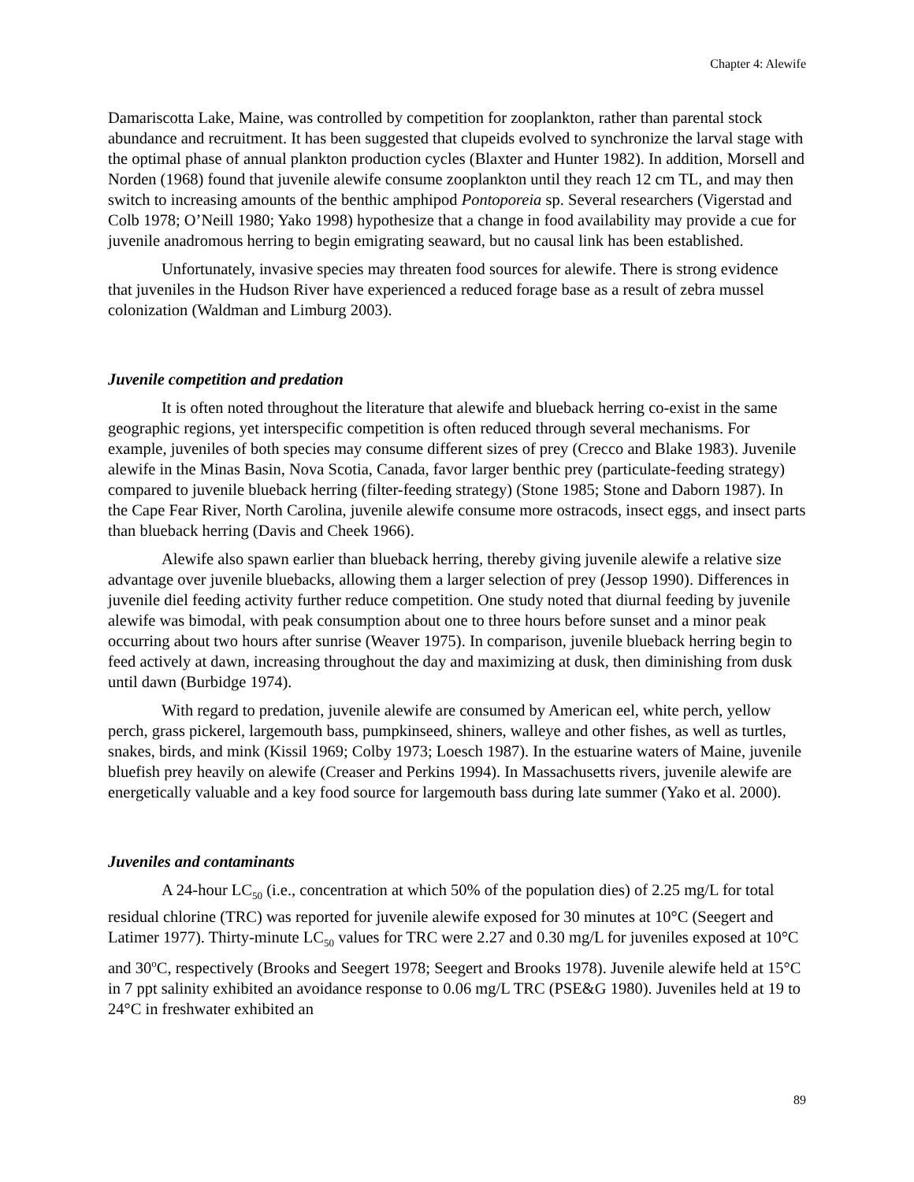Chapter 4: Alewife
Damariscotta Lake, Maine, was controlled by competition for zooplankton, rather than parental stock abundance and recruitment. It has been suggested that clupeids evolved to synchronize the larval stage with the optimal phase of annual plankton production cycles (Blaxter and Hunter 1982). In addition, Morsell and Norden (1968) found that juvenile alewife consume zooplankton until they reach 12 cm TL, and may then switch to increasing amounts of the benthic amphipod Pontoporeia sp. Several researchers (Vigerstad and Colb 1978; O’Neill 1980; Yako 1998) hypothesize that a change in food availability may provide a cue for juvenile anadromous herring to begin emigrating seaward, but no causal link has been established.
Unfortunately, invasive species may threaten food sources for alewife. There is strong evidence that juveniles in the Hudson River have experienced a reduced forage base as a result of zebra mussel colonization (Waldman and Limburg 2003).
Juvenile competition and predation
It is often noted throughout the literature that alewife and blueback herring co-exist in the same geographic regions, yet interspecific competition is often reduced through several mechanisms. For example, juveniles of both species may consume different sizes of prey (Crecco and Blake 1983). Juvenile alewife in the Minas Basin, Nova Scotia, Canada, favor larger benthic prey (particulate-feeding strategy) compared to juvenile blueback herring (filter-feeding strategy) (Stone 1985; Stone and Daborn 1987). In the Cape Fear River, North Carolina, juvenile alewife consume more ostracods, insect eggs, and insect parts than blueback herring (Davis and Cheek 1966).
Alewife also spawn earlier than blueback herring, thereby giving juvenile alewife a relative size advantage over juvenile bluebacks, allowing them a larger selection of prey (Jessop 1990). Differences in juvenile diel feeding activity further reduce competition. One study noted that diurnal feeding by juvenile alewife was bimodal, with peak consumption about one to three hours before sunset and a minor peak occurring about two hours after sunrise (Weaver 1975). In comparison, juvenile blueback herring begin to feed actively at dawn, increasing throughout the day and maximizing at dusk, then diminishing from dusk until dawn (Burbidge 1974).
With regard to predation, juvenile alewife are consumed by American eel, white perch, yellow perch, grass pickerel, largemouth bass, pumpkinseed, shiners, walleye and other fishes, as well as turtles, snakes, birds, and mink (Kissil 1969; Colby 1973; Loesch 1987). In the estuarine waters of Maine, juvenile bluefish prey heavily on alewife (Creaser and Perkins 1994). In Massachusetts rivers, juvenile alewife are energetically valuable and a key food source for largemouth bass during late summer (Yako et al. 2000).
Juveniles and contaminants
A 24-hour LC<sub>50</sub> (i.e., concentration at which 50% of the population dies) of 2.25 mg/L for total residual chlorine (TRC) was reported for juvenile alewife exposed for 30 minutes at 10°C (Seegert and Latimer 1977). Thirty-minute LC<sub>50</sub> values for TRC were 2.27 and 0.30 mg/L for juveniles exposed at 10°C and 30<sup>o</sup>C, respectively (Brooks and Seegert 1978; Seegert and Brooks 1978). Juvenile alewife held at 15°C in 7 ppt salinity exhibited an avoidance response to 0.06 mg/L TRC (PSE&G 1980). Juveniles held at 19 to 24°C in freshwater exhibited an
89